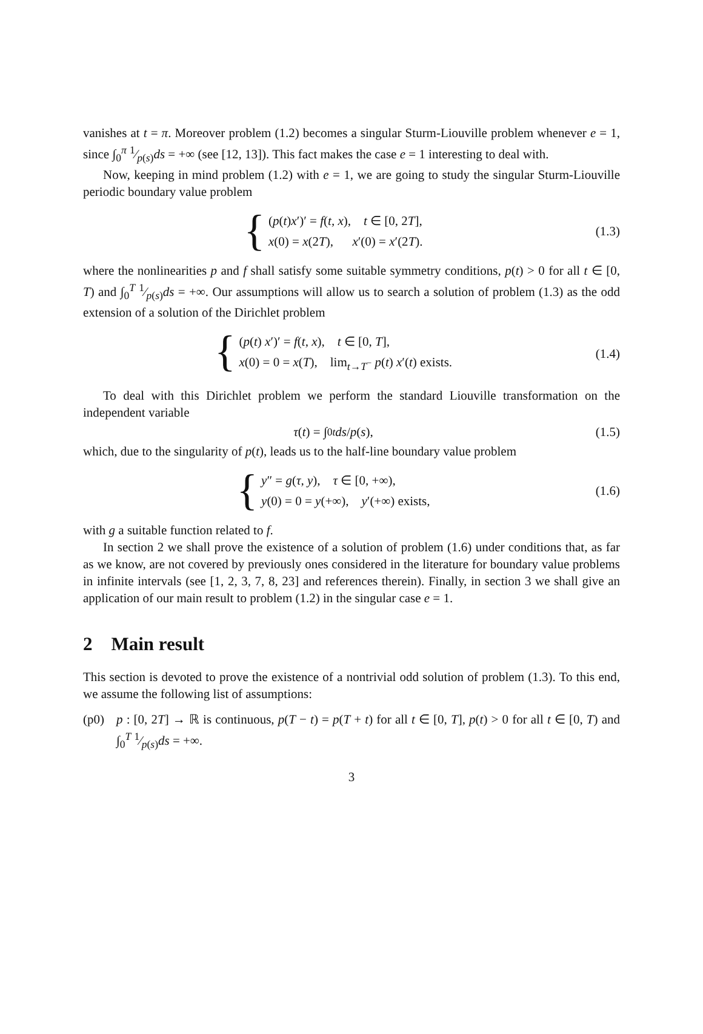vanishes at t = π. Moreover problem (1.2) becomes a singular Sturm-Liouville problem whenever e = 1, since ∫<sub>0</sub><sup>π</sup> 1⁄p(s)ds = +∞ (see [12, 13]). This fact makes the case e = 1 interesting to deal with.
Now, keeping in mind problem (1.2) with e = 1, we are going to study the singular Sturm-Liouville periodic boundary value problem
{
(p(t)x′)′ = f(t, x), t ∈ [0, 2T],
x(0) = x(2T), x′(0) = x′(2T).
(1.3)
where the nonlinearities p and f shall satisfy some suitable symmetry conditions, p(t) > 0 for all t ∈ [0, T) and ∫<sub>0</sub><sup>T</sup> 1⁄p(s)ds = +∞. Our assumptions will allow us to search a solution of problem (1.3) as the odd extension of a solution of the Dirichlet problem
{
(p(t) x′)′ = f(t, x), t ∈ [0, T],
x(0) = 0 = x(T), lim<sub>t→T<sup>−</sup></sub> p(t) x′(t) exists.
(1.4)
To deal with this Dirichlet problem we perform the standard Liouville transformation on the independent variable
τ (t) = ∫<sub>0</sub><sup>t</sup> ds / p (s),
(1.5)
which, due to the singularity of p(t), leads us to the half-line boundary value problem
{
y″ = g(τ, y), τ ∈ [0, +∞),
y(0) = 0 = y(+∞), y′(+∞) exists,
(1.6)
with g a suitable function related to f.
In section 2 we shall prove the existence of a solution of problem (1.6) under conditions that, as far as we know, are not covered by previously ones considered in the literature for boundary value problems in infinite intervals (see [1, 2, 3, 7, 8, 23] and references therein). Finally, in section 3 we shall give an application of our main result to problem (1.2) in the singular case e = 1.
2 Main result
This section is devoted to prove the existence of a nontrivial odd solution of problem (1.3). To this end, we assume the following list of assumptions:
(p0) p : [0, 2T] → ℝ is continuous, p(T − t) = p(T + t) for all t ∈ [0, T], p(t) > 0 for all t ∈ [0, T) and ∫<sub>0</sub><sup>T</sup> 1⁄p(s)ds = +∞.
3